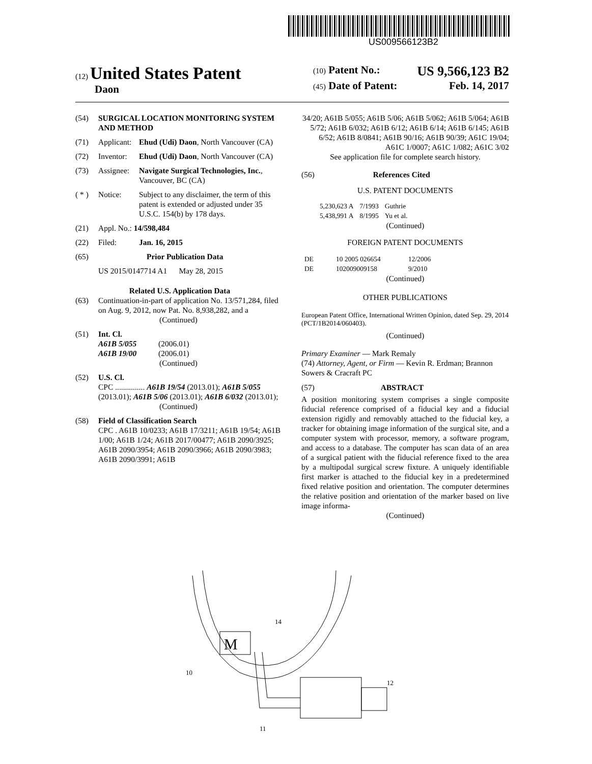US009566123B2
(12) United States Patent
Daon
(10) Patent No.: US 9,566,123 B2
(45) Date of Patent: Feb. 14, 2017
(54) SURGICAL LOCATION MONITORING SYSTEM AND METHOD
(71) Applicant: Ehud (Udi) Daon, North Vancouver (CA)
(72) Inventor: Ehud (Udi) Daon, North Vancouver (CA)
(73) Assignee: Navigate Surgical Technologies, Inc., Vancouver, BC (CA)
( * ) Notice: Subject to any disclaimer, the term of this patent is extended or adjusted under 35 U.S.C. 154(b) by 178 days.
(21) Appl. No.: 14/598,484
(22) Filed: Jan. 16, 2015
(65) Prior Publication Data
US 2015/0147714 A1 May 28, 2015
Related U.S. Application Data
(63) Continuation-in-part of application No. 13/571,284, filed on Aug. 9, 2012, now Pat. No. 8,938,282, and a
(Continued)
(51) Int. Cl.
A61B 5/055 (2006.01)
A61B 19/00 (2006.01)
(Continued)
(52) U.S. Cl.
CPC ............... A61B 19/54 (2013.01); A61B 5/055 (2013.01); A61B 5/06 (2013.01); A61B 6/032 (2013.01);
(Continued)
(58) Field of Classification Search
CPC . A61B 10/0233; A61B 17/3211; A61B 19/54; A61B 1/00; A61B 1/24; A61B 2017/00477; A61B 2090/3925; A61B 2090/3954; A61B 2090/3966; A61B 2090/3983; A61B 2090/3991; A61B
34/20; A61B 5/055; A61B 5/06; A61B 5/062; A61B 5/064; A61B 5/72; A61B 6/032; A61B 6/12; A61B 6/14; A61B 6/145; A61B 6/52; A61B 8/0841; A61B 90/16; A61B 90/39; A61C 19/04; A61C 1/0007; A61C 1/082; A61C 3/02
See application file for complete search history.
(56) References Cited
U.S. PATENT DOCUMENTS
| 5,230,623 A | 7/1993 | Guthrie |
| 5,438,991 A | 8/1995 | Yu et al. |
(Continued)
FOREIGN PATENT DOCUMENTS
| DE | 10 2005 026654 | 12/2006 |
| DE | 102009009158 | 9/2010 |
(Continued)
OTHER PUBLICATIONS
European Patent Office, International Written Opinion, dated Sep. 29, 2014 (PCT/1B2014/060403).
(Continued)
Primary Examiner — Mark Remaly
(74) Attorney, Agent, or Firm — Kevin R. Erdman; Brannon Sowers & Cracraft PC
(57) ABSTRACT
A position monitoring system comprises a single composite fiducial reference comprised of a fiducial key and a fiducial extension rigidly and removably attached to the fiducial key, a tracker for obtaining image information of the surgical site, and a computer system with processor, memory, a software program, and access to a database. The computer has scan data of an area of a surgical patient with the fiducial reference fixed to the area by a multipodal surgical screw fixture. A uniquely identifiable first marker is attached to the fiducial key in a predetermined fixed relative position and orientation. The computer determines the relative position and orientation of the marker based on live image informa-
(Continued)
M
14
10
12
11